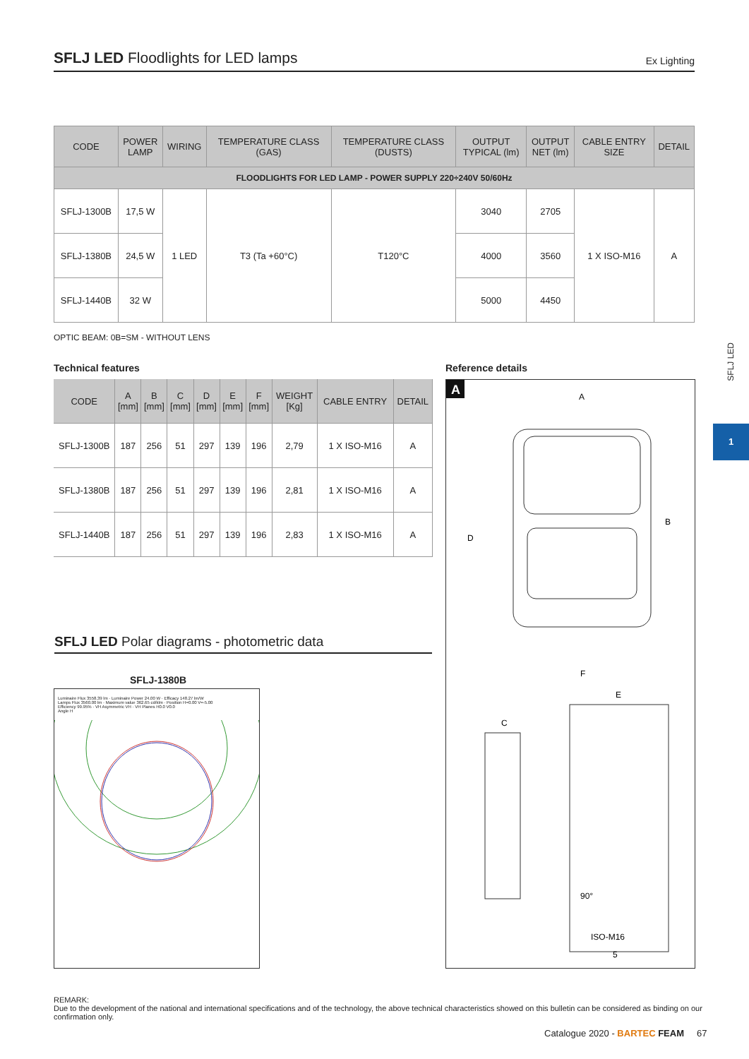SFLJ LED Floodlights for LED lamps Ex Lighting
| CODE | POWER LAMP | WIRING | TEMPERATURE CLASS (GAS) | TEMPERATURE CLASS (DUSTS) | OUTPUT TYPICAL (lm) | OUTPUT NET (lm) | CABLE ENTRY SIZE | DETAIL |
| --- | --- | --- | --- | --- | --- | --- | --- | --- |
| FLOODLIGHTS FOR LED LAMP - POWER SUPPLY 220÷240V 50/60Hz | | | | | | | | |
| SFLJ-1300B | 17,5 W | 1 LED | T3 (Ta +60°C) | T120°C | 3040 | 2705 | 1 X ISO-M16 | A |
| SFLJ-1380B | 24,5 W | | | | 4000 | 3560 | | |
| SFLJ-1440B | 32 W | | | | 5000 | 4450 | | |
OPTIC BEAM: 0B=SM - WITHOUT LENS
Technical features Reference details
| CODE | A [mm] | B [mm] | C [mm] | D [mm] | E [mm] | F [mm] | WEIGHT [Kg] | CABLE ENTRY | DETAIL |
| --- | --- | --- | --- | --- | --- | --- | --- | --- | --- |
| SFLJ-1300B | 187 | 256 | 51 | 297 | 139 | 196 | 2,79 | 1 X ISO-M16 | A |
| SFLJ-1380B | 187 | 256 | 51 | 297 | 139 | 196 | 2,81 | 1 X ISO-M16 | A |
| SFLJ-1440B | 187 | 256 | 51 | 297 | 139 | 196 | 2,83 | 1 X ISO-M16 | A |
A
A
F
D
B
C
E
ISO-M16
5
90°
SFLJ LED Polar diagrams - photometric data
SFLJ-1380B
Luminaire Flux 3558.39 lm · Luminaire Power 24.00 W · Efficacy 148.27 lm/W
Lamps Flux 3560.00 lm · Maximum value 362.65 cd/klm · Position H=0.00 V=-5.00
Efficiency 99.95% · VH Asymmetric VH · VH Planes H0.0 V0.0
Angle H
SFLJ LED
1
REMARK:
Due to the development of the national and international specifications and of the technology, the above technical characteristics showed on this bulletin can be considered as binding on our confirmation only.
Catalogue 2020 - BARTEC FEAM 67